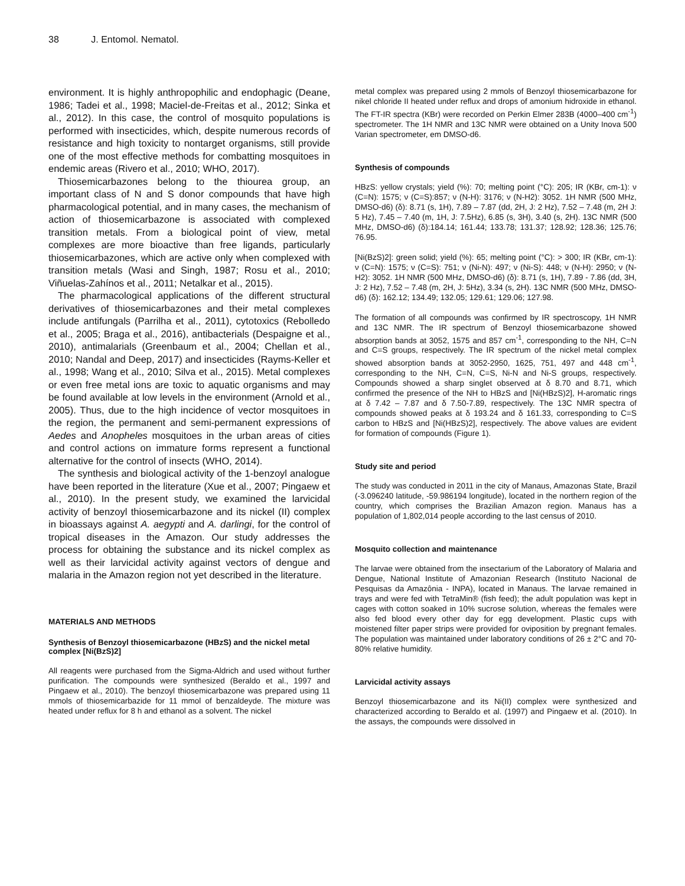38 J. Entomol. Nematol.
environment. It is highly anthropophilic and endophagic (Deane, 1986; Tadei et al., 1998; Maciel-de-Freitas et al., 2012; Sinka et al., 2012). In this case, the control of mosquito populations is performed with insecticides, which, despite numerous records of resistance and high toxicity to nontarget organisms, still provide one of the most effective methods for combatting mosquitoes in endemic areas (Rivero et al., 2010; WHO, 2017).
Thiosemicarbazones belong to the thiourea group, an important class of N and S donor compounds that have high pharmacological potential, and in many cases, the mechanism of action of thiosemicarbazone is associated with complexed transition metals. From a biological point of view, metal complexes are more bioactive than free ligands, particularly thiosemicarbazones, which are active only when complexed with transition metals (Wasi and Singh, 1987; Rosu et al., 2010; Viñuelas-Zahínos et al., 2011; Netalkar et al., 2015).
The pharmacological applications of the different structural derivatives of thiosemicarbazones and their metal complexes include antifungals (Parrilha et al., 2011), cytotoxics (Rebolledo et al., 2005; Braga et al., 2016), antibacterials (Despaigne et al., 2010), antimalarials (Greenbaum et al., 2004; Chellan et al., 2010; Nandal and Deep, 2017) and insecticides (Rayms-Keller et al., 1998; Wang et al., 2010; Silva et al., 2015). Metal complexes or even free metal ions are toxic to aquatic organisms and may be found available at low levels in the environment (Arnold et al., 2005). Thus, due to the high incidence of vector mosquitoes in the region, the permanent and semi-permanent expressions of Aedes and Anopheles mosquitoes in the urban areas of cities and control actions on immature forms represent a functional alternative for the control of insects (WHO, 2014).
The synthesis and biological activity of the 1-benzoyl analogue have been reported in the literature (Xue et al., 2007; Pingaew et al., 2010). In the present study, we examined the larvicidal activity of benzoyl thiosemicarbazone and its nickel (II) complex in bioassays against A. aegypti and A. darlingi, for the control of tropical diseases in the Amazon. Our study addresses the process for obtaining the substance and its nickel complex as well as their larvicidal activity against vectors of dengue and malaria in the Amazon region not yet described in the literature.
MATERIALS AND METHODS
Synthesis of Benzoyl thiosemicarbazone (HBzS) and the nickel metal complex [Ni(BzS)2]
All reagents were purchased from the Sigma-Aldrich and used without further purification. The compounds were synthesized (Beraldo et al., 1997 and Pingaew et al., 2010). The benzoyl thiosemicarbazone was prepared using 11 mmols of thiosemicarbazide for 11 mmol of benzaldeyde. The mixture was heated under reflux for 8 h and ethanol as a solvent. The nickel
metal complex was prepared using 2 mmols of Benzoyl thiosemicarbazone for nikel chloride II heated under reflux and drops of amonium hidroxide in ethanol. The FT-IR spectra (KBr) were recorded on Perkin Elmer 283B (4000–400 cm<sup>-1</sup>) spectrometer. The 1H NMR and 13C NMR were obtained on a Unity Inova 500 Varian spectrometer, em DMSO-d6.
Synthesis of compounds
HBzS: yellow crystals; yield (%): 70; melting point (°C): 205; IR (KBr, cm-1): ν (C=N): 1575; ν (C=S):857; ν (N-H): 3176; ν (N-H2): 3052. 1H NMR (500 MHz, DMSO-d6) (δ): 8.71 (s, 1H), 7.89 – 7.87 (dd, 2H, J: 2 Hz), 7.52 – 7.48 (m, 2H J: 5 Hz), 7.45 – 7.40 (m, 1H, J: 7.5Hz), 6.85 (s, 3H), 3.40 (s, 2H). 13C NMR (500 MHz, DMSO-d6) (δ):184.14; 161.44; 133.78; 131.37; 128.92; 128.36; 125.76; 76.95.
[Ni(BzS)2]: green solid; yield (%): 65; melting point (°C): > 300; IR (KBr, cm-1): ν (C=N): 1575; ν (C=S): 751; ν (Ni-N): 497; ν (Ni-S): 448; ν (N-H): 2950; ν (N-H2): 3052. 1H NMR (500 MHz, DMSO-d6) (δ): 8.71 (s, 1H), 7.89 - 7.86 (dd, 3H, J: 2 Hz), 7.52 – 7.48 (m, 2H, J: 5Hz), 3.34 (s, 2H). 13C NMR (500 MHz, DMSO-d6) (δ): 162.12; 134.49; 132.05; 129.61; 129.06; 127.98.
The formation of all compounds was confirmed by IR spectroscopy, 1H NMR and 13C NMR. The IR spectrum of Benzoyl thiosemicarbazone showed absorption bands at 3052, 1575 and 857 cm<sup>-1</sup>, corresponding to the NH, C=N and C=S groups, respectively. The IR spectrum of the nickel metal complex showed absorption bands at 3052-2950, 1625, 751, 497 and 448 cm<sup>-1</sup>, corresponding to the NH, C=N, C=S, Ni-N and Ni-S groups, respectively. Compounds showed a sharp singlet observed at δ 8.70 and 8.71, which confirmed the presence of the NH to HBzS and [Ni(HBzS)2], H-aromatic rings at δ 7.42 – 7.87 and δ 7.50-7.89, respectively. The 13C NMR spectra of compounds showed peaks at δ 193.24 and δ 161.33, corresponding to C=S carbon to HBzS and [Ni(HBzS)2], respectively. The above values are evident for formation of compounds (Figure 1).
Study site and period
The study was conducted in 2011 in the city of Manaus, Amazonas State, Brazil (-3.096240 latitude, -59.986194 longitude), located in the northern region of the country, which comprises the Brazilian Amazon region. Manaus has a population of 1,802,014 people according to the last census of 2010.
Mosquito collection and maintenance
The larvae were obtained from the insectarium of the Laboratory of Malaria and Dengue, National Institute of Amazonian Research (Instituto Nacional de Pesquisas da Amazônia - INPA), located in Manaus. The larvae remained in trays and were fed with TetraMin® (fish feed); the adult population was kept in cages with cotton soaked in 10% sucrose solution, whereas the females were also fed blood every other day for egg development. Plastic cups with moistened filter paper strips were provided for oviposition by pregnant females. The population was maintained under laboratory conditions of 26 ± 2°C and 70-80% relative humidity.
Larvicidal activity assays
Benzoyl thiosemicarbazone and its Ni(II) complex were synthesized and characterized according to Beraldo et al. (1997) and Pingaew et al. (2010). In the assays, the compounds were dissolved in